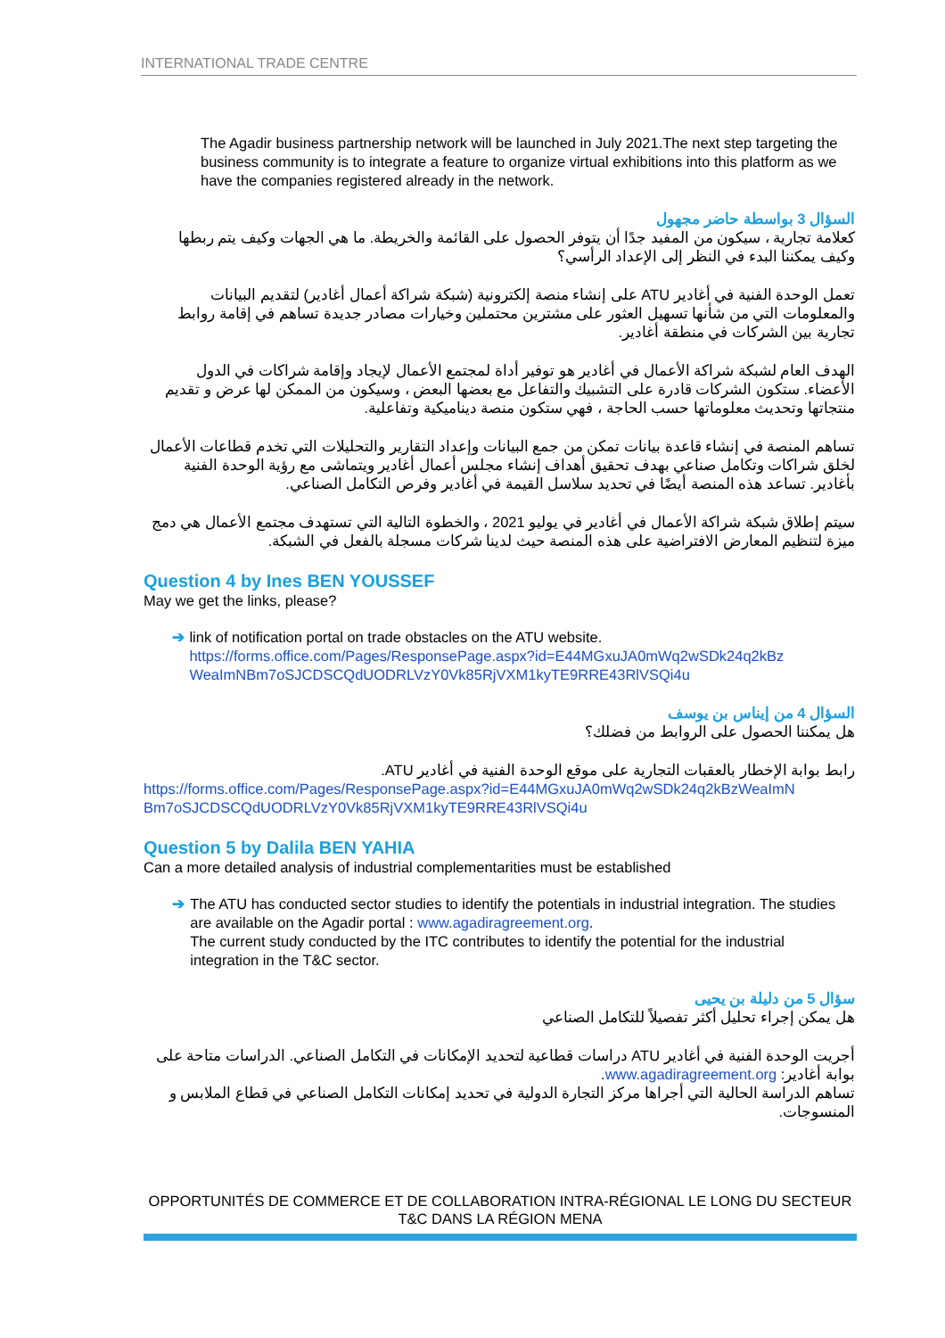INTERNATIONAL TRADE CENTRE
The Agadir business partnership network will be launched in July 2021.The next step targeting the business community is to integrate a feature to organize virtual exhibitions into this platform as we have the companies registered already in the network.
السؤال 3 بواسطة حاضر مجهول
كعلامة تجارية ، سيكون من المفيد جدًا أن يتوفر الحصول على القائمة والخريطة. ما هي الجهات وكيف يتم ربطها وكيف يمكننا البدء في النظر إلى الإعداد الرأسي؟
تعمل الوحدة الفنية في أغادير ATU على إنشاء منصة إلكترونية (شبكة شراكة أعمال أغادير) لتقديم البيانات والمعلومات التي من شأنها تسهيل العثور على مشترين محتملين وخيارات مصادر جديدة تساهم في إقامة روابط تجارية بين الشركات في منطقة أغادير.
الهدف العام لشبكة شراكة الأعمال في أغادير هو توفير أداة لمجتمع الأعمال لإيجاد وإقامة شراكات في الدول الأعضاء. ستكون الشركات قادرة على التشبيك والتفاعل مع بعضها البعض ، وسيكون من الممكن لها عرض و تقديم منتجاتها وتحديث معلوماتها حسب الحاجة ، فهي ستكون منصة ديناميكية وتفاعلية.
تساهم المنصة في إنشاء قاعدة بيانات تمكن من جمع البيانات وإعداد التقارير والتحليلات التي تخدم قطاعات الأعمال لخلق شراكات وتكامل صناعي بهدف تحقيق أهداف إنشاء مجلس أعمال أغادير ويتماشى مع رؤية الوحدة الفنية بأغادير. تساعد هذه المنصة أيضًا في تحديد سلاسل القيمة في أغادير وفرص التكامل الصناعي.
سيتم إطلاق شبكة شراكة الأعمال في أغادير في يوليو 2021 ، والخطوة التالية التي تستهدف مجتمع الأعمال هي دمج ميزة لتنظيم المعارض الافتراضية على هذه المنصة حيث لدينا شركات مسجلة بالفعل في الشبكة.
Question 4 by Ines BEN YOUSSEF
May we get the links, please?
➔ link of notification portal on trade obstacles on the ATU website.
https://forms.office.com/Pages/ResponsePage.aspx?id=E44MGxuJA0mWq2wSDk24q2kBz WeaImNBm7oSJCDSCQdUODRLVzY0Vk85RjVXM1kyTE9RRE43RlVSQi4u
السؤال 4 من إيناس بن يوسف
هل يمكننا الحصول على الروابط من فضلك؟
رابط بوابة الإخطار بالعقبات التجارية على موقع الوحدة الفنية في أغادير ATU.
https://forms.office.com/Pages/ResponsePage.aspx?id=E44MGxuJA0mWq2wSDk24q2kBzWeaImN Bm7oSJCDSCQdUODRLVzY0Vk85RjVXM1kyTE9RRE43RlVSQi4u
Question 5 by Dalila BEN YAHIA
Can a more detailed analysis of industrial complementarities must be established
➔ The ATU has conducted sector studies to identify the potentials in industrial integration. The studies are available on the Agadir portal : www.agadiragreement.org.
The current study conducted by the ITC contributes to identify the potential for the industrial integration in the T&C sector.
سؤال 5 من دليلة بن يحيى
هل يمكن إجراء تحليل أكثر تفصيلاً للتكامل الصناعي
أجريت الوحدة الفنية في أغادير ATU دراسات قطاعية لتحديد الإمكانات في التكامل الصناعي. الدراسات متاحة على بوابة أغادير: www.agadiragreement.org.
تساهم الدراسة الحالية التي أجراها مركز التجارة الدولية في تحديد إمكانات التكامل الصناعي في قطاع الملابس و المنسوجات.
OPPORTUNITÉS DE COMMERCE ET DE COLLABORATION INTRA-RÉGIONAL LE LONG DU SECTEUR T&C DANS LA RÉGION MENA